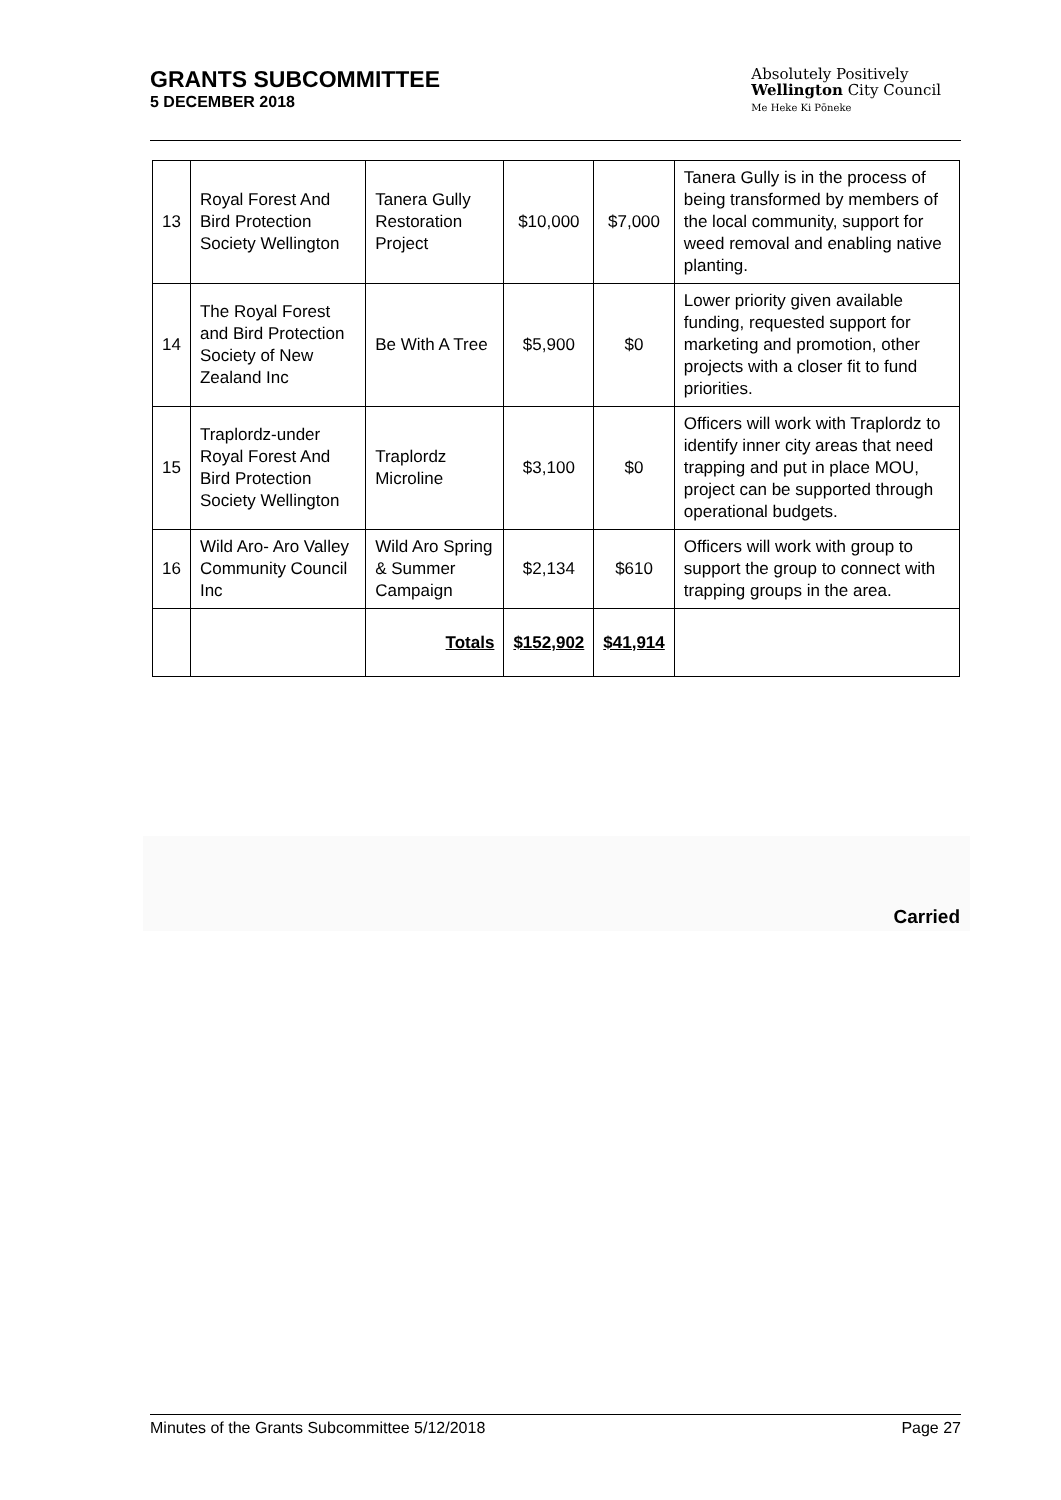GRANTS SUBCOMMITTEE
5 DECEMBER 2018
Absolutely Positively
Wellington City Council
Me Heke Ki Pōneke
| 13 | Royal Forest And Bird Protection Society Wellington | Tanera Gully Restoration Project | $10,000 | $7,000 | Tanera Gully is in the process of being transformed by members of the local community, support for weed removal and enabling native planting. |
| 14 | The Royal Forest and Bird Protection Society of New Zealand Inc | Be With A Tree | $5,900 | $0 | Lower priority given available funding, requested support for marketing and promotion, other projects with a closer fit to fund priorities. |
| 15 | Traplordz-under Royal Forest And Bird Protection Society Wellington | Traplordz Microline | $3,100 | $0 | Officers will work with Traplordz to identify inner city areas that need trapping and put in place MOU, project can be supported through operational budgets. |
| 16 | Wild Aro- Aro Valley Community Council Inc | Wild Aro Spring & Summer Campaign | $2,134 | $610 | Officers will work with group to support the group to connect with trapping groups in the area. |
| | | Totals | $152,902 | $41,914 | |
Carried
Minutes of the Grants Subcommittee 5/12/2018 Page 27